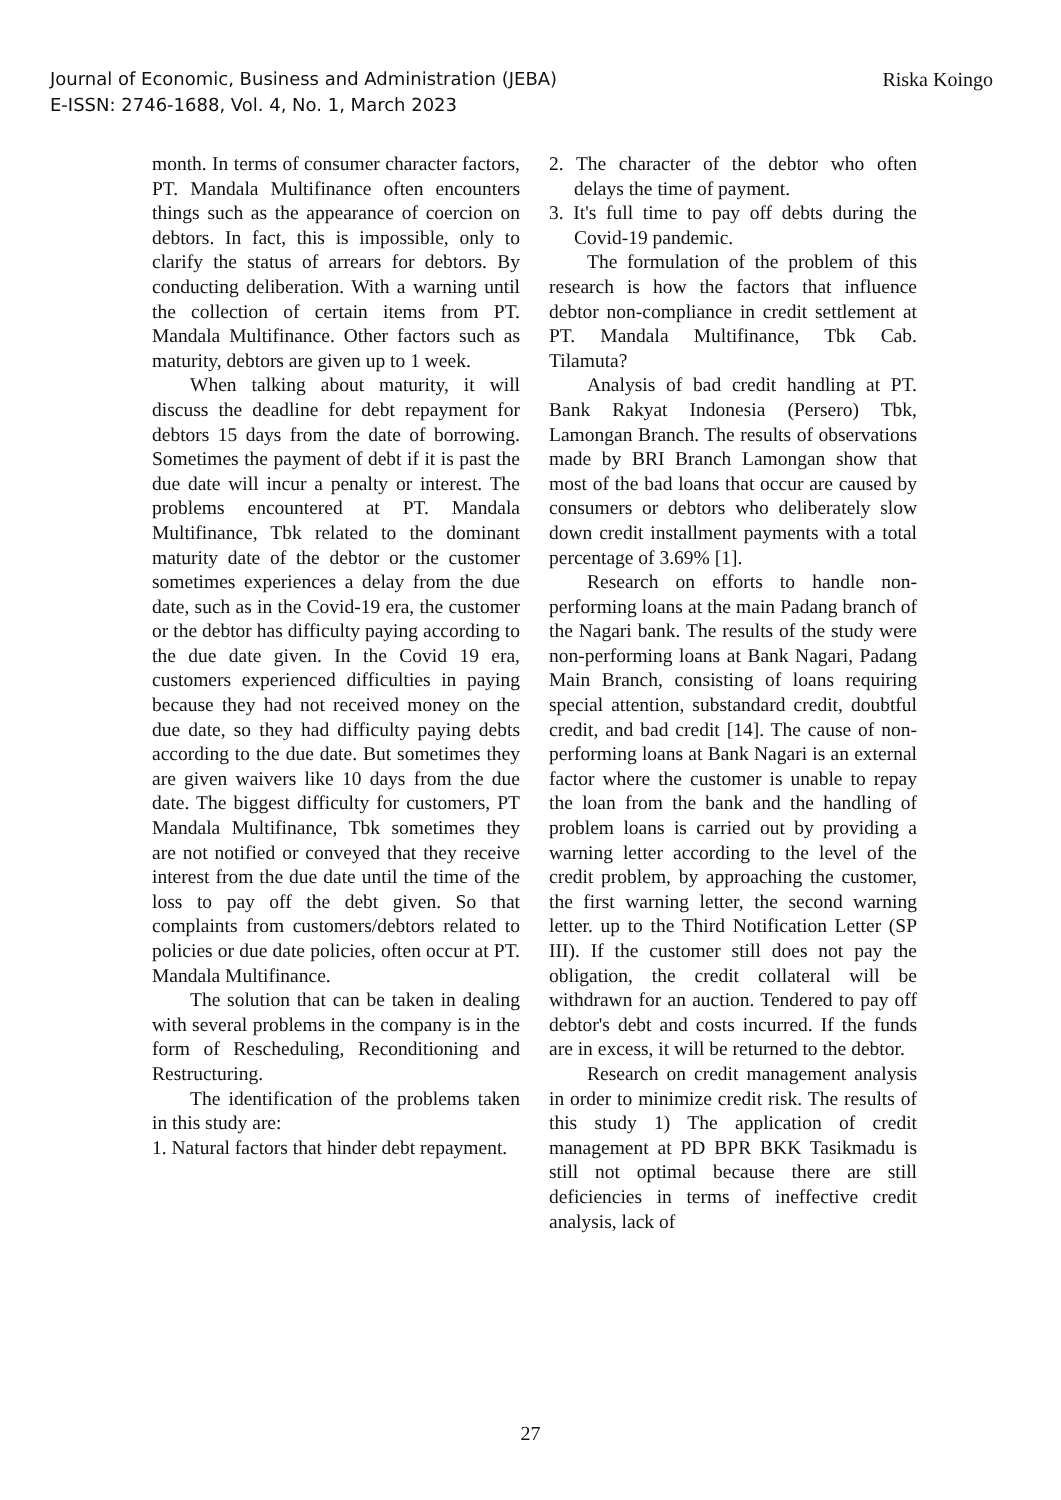Riska Koingo Journal of Economic, Business and Administration (JEBA)
E-ISSN: 2746-1688, Vol. 4, No. 1, March 2023
month. In terms of consumer character factors, PT. Mandala Multifinance often encounters things such as the appearance of coercion on debtors. In fact, this is impossible, only to clarify the status of arrears for debtors. By conducting deliberation. With a warning until the collection of certain items from PT. Mandala Multifinance. Other factors such as maturity, debtors are given up to 1 week.
When talking about maturity, it will discuss the deadline for debt repayment for debtors 15 days from the date of borrowing. Sometimes the payment of debt if it is past the due date will incur a penalty or interest. The problems encountered at PT. Mandala Multifinance, Tbk related to the dominant maturity date of the debtor or the customer sometimes experiences a delay from the due date, such as in the Covid-19 era, the customer or the debtor has difficulty paying according to the due date given. In the Covid 19 era, customers experienced difficulties in paying because they had not received money on the due date, so they had difficulty paying debts according to the due date. But sometimes they are given waivers like 10 days from the due date. The biggest difficulty for customers, PT Mandala Multifinance, Tbk sometimes they are not notified or conveyed that they receive interest from the due date until the time of the loss to pay off the debt given. So that complaints from customers/debtors related to policies or due date policies, often occur at PT. Mandala Multifinance.
The solution that can be taken in dealing with several problems in the company is in the form of Rescheduling, Reconditioning and Restructuring.
The identification of the problems taken in this study are:
1. Natural factors that hinder debt repayment.
2. The character of the debtor who often delays the time of payment.
3. It's full time to pay off debts during the Covid-19 pandemic.
The formulation of the problem of this research is how the factors that influence debtor non-compliance in credit settlement at PT. Mandala Multifinance, Tbk Cab. Tilamuta?
Analysis of bad credit handling at PT. Bank Rakyat Indonesia (Persero) Tbk, Lamongan Branch. The results of observations made by BRI Branch Lamongan show that most of the bad loans that occur are caused by consumers or debtors who deliberately slow down credit installment payments with a total percentage of 3.69% [1].
Research on efforts to handle non-performing loans at the main Padang branch of the Nagari bank. The results of the study were non-performing loans at Bank Nagari, Padang Main Branch, consisting of loans requiring special attention, substandard credit, doubtful credit, and bad credit [14]. The cause of non-performing loans at Bank Nagari is an external factor where the customer is unable to repay the loan from the bank and the handling of problem loans is carried out by providing a warning letter according to the level of the credit problem, by approaching the customer, the first warning letter, the second warning letter. up to the Third Notification Letter (SP III). If the customer still does not pay the obligation, the credit collateral will be withdrawn for an auction. Tendered to pay off debtor's debt and costs incurred. If the funds are in excess, it will be returned to the debtor.
Research on credit management analysis in order to minimize credit risk. The results of this study 1) The application of credit management at PD BPR BKK Tasikmadu is still not optimal because there are still deficiencies in terms of ineffective credit analysis, lack of
27